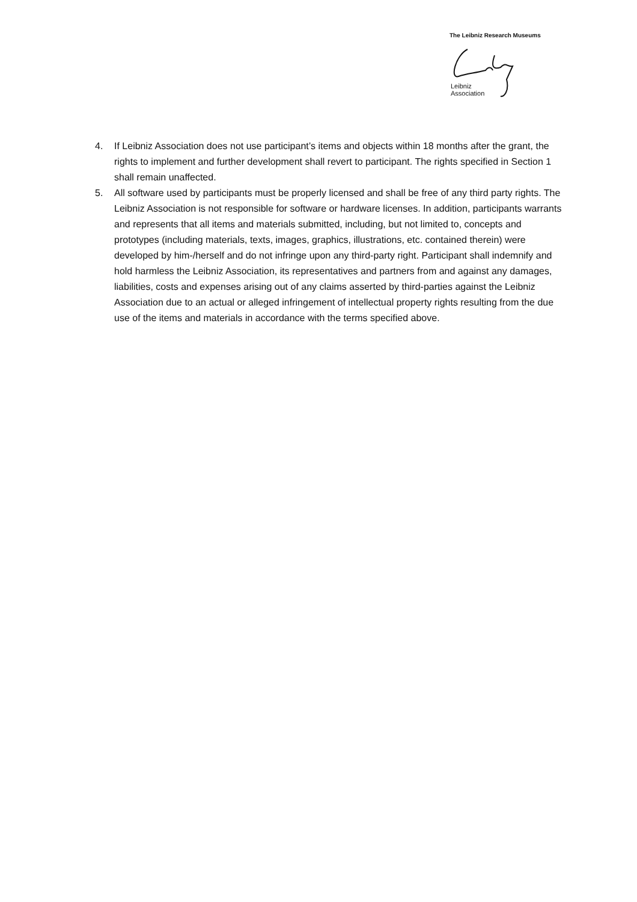The Leibniz Research Museums
Leibniz
Association
4. If Leibniz Association does not use participant’s items and objects within 18 months after the grant, the rights to implement and further development shall revert to participant. The rights specified in Section 1 shall remain unaffected.
5. All software used by participants must be properly licensed and shall be free of any third party rights. The Leibniz Association is not responsible for software or hardware licenses. In addition, participants warrants and represents that all items and materials submitted, including, but not limited to, concepts and prototypes (including materials, texts, images, graphics, illustrations, etc. contained therein) were developed by him-/herself and do not infringe upon any third-party right. Participant shall indemnify and hold harmless the Leibniz Association, its representatives and partners from and against any damages, liabilities, costs and expenses arising out of any claims asserted by third-parties against the Leibniz Association due to an actual or alleged infringement of intellectual property rights resulting from the due use of the items and materials in accordance with the terms specified above.